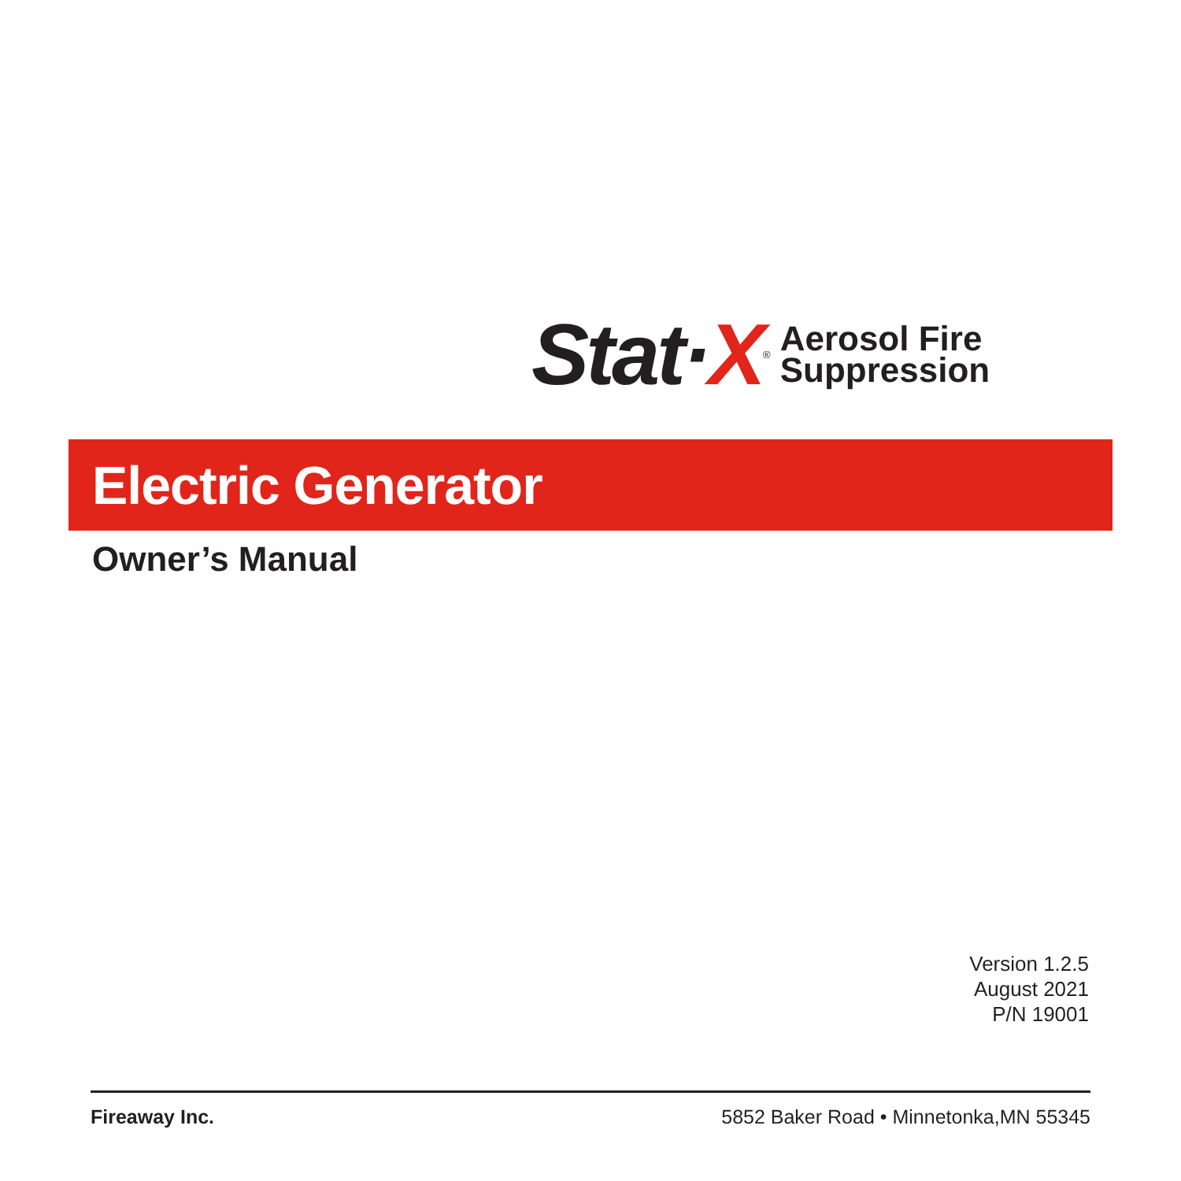Stat·X
<sup>®</sup>
Aerosol Fire
Suppression
Electric Generator
Owner’s Manual
Version 1.2.5
August 2021
P/N 19001
Fireaway Inc. 5852 Baker Road • Minnetonka,MN 55345